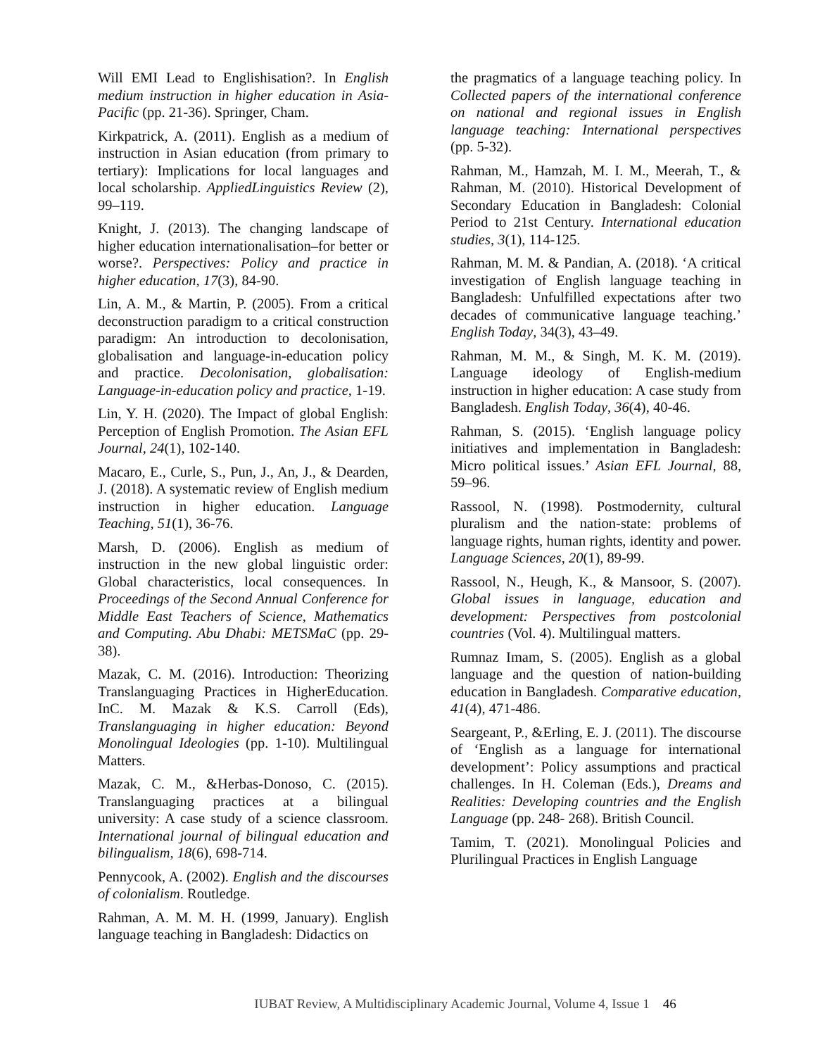Will EMI Lead to Englishisation?. In English medium instruction in higher education in Asia-Pacific (pp. 21-36). Springer, Cham.
Kirkpatrick, A. (2011). English as a medium of instruction in Asian education (from primary to tertiary): Implications for local languages and local scholarship. AppliedLinguistics Review (2), 99–119.
Knight, J. (2013). The changing landscape of higher education internationalisation–for better or worse?. Perspectives: Policy and practice in higher education, 17(3), 84-90.
Lin, A. M., & Martin, P. (2005). From a critical deconstruction paradigm to a critical construction paradigm: An introduction to decolonisation, globalisation and language-in-education policy and practice. Decolonisation, globalisation: Language-in-education policy and practice, 1-19.
Lin, Y. H. (2020). The Impact of global English: Perception of English Promotion. The Asian EFL Journal, 24(1), 102-140.
Macaro, E., Curle, S., Pun, J., An, J., & Dearden, J. (2018). A systematic review of English medium instruction in higher education. Language Teaching, 51(1), 36-76.
Marsh, D. (2006). English as medium of instruction in the new global linguistic order: Global characteristics, local consequences. In Proceedings of the Second Annual Conference for Middle East Teachers of Science, Mathematics and Computing. Abu Dhabi: METSMaC (pp. 29-38).
Mazak, C. M. (2016). Introduction: Theorizing Translanguaging Practices in HigherEducation. InC. M. Mazak & K.S. Carroll (Eds), Translanguaging in higher education: Beyond Monolingual Ideologies (pp. 1-10). Multilingual Matters.
Mazak, C. M., &Herbas-Donoso, C. (2015). Translanguaging practices at a bilingual university: A case study of a science classroom. International journal of bilingual education and bilingualism, 18(6), 698-714.
Pennycook, A. (2002). English and the discourses of colonialism. Routledge.
Rahman, A. M. M. H. (1999, January). English language teaching in Bangladesh: Didactics on
the pragmatics of a language teaching policy. In Collected papers of the international conference on national and regional issues in English language teaching: International perspectives (pp. 5-32).
Rahman, M., Hamzah, M. I. M., Meerah, T., & Rahman, M. (2010). Historical Development of Secondary Education in Bangladesh: Colonial Period to 21st Century. International education studies, 3(1), 114-125.
Rahman, M. M. & Pandian, A. (2018). ‘A critical investigation of English language teaching in Bangladesh: Unfulfilled expectations after two decades of communicative language teaching.’ English Today, 34(3), 43–49.
Rahman, M. M., & Singh, M. K. M. (2019). Language ideology of English-medium instruction in higher education: A case study from Bangladesh. English Today, 36(4), 40-46.
Rahman, S. (2015). ‘English language policy initiatives and implementation in Bangladesh: Micro political issues.’ Asian EFL Journal, 88, 59–96.
Rassool, N. (1998). Postmodernity, cultural pluralism and the nation-state: problems of language rights, human rights, identity and power. Language Sciences, 20(1), 89-99.
Rassool, N., Heugh, K., & Mansoor, S. (2007). Global issues in language, education and development: Perspectives from postcolonial countries (Vol. 4). Multilingual matters.
Rumnaz Imam, S. (2005). English as a global language and the question of nation-building education in Bangladesh. Comparative education, 41(4), 471-486.
Seargeant, P., &Erling, E. J. (2011). The discourse of ‘English as a language for international development’: Policy assumptions and practical challenges. In H. Coleman (Eds.), Dreams and Realities: Developing countries and the English Language (pp. 248- 268). British Council.
Tamim, T. (2021). Monolingual Policies and Plurilingual Practices in English Language
IUBAT Review, A Multidisciplinary Academic Journal, Volume 4, Issue 1 46